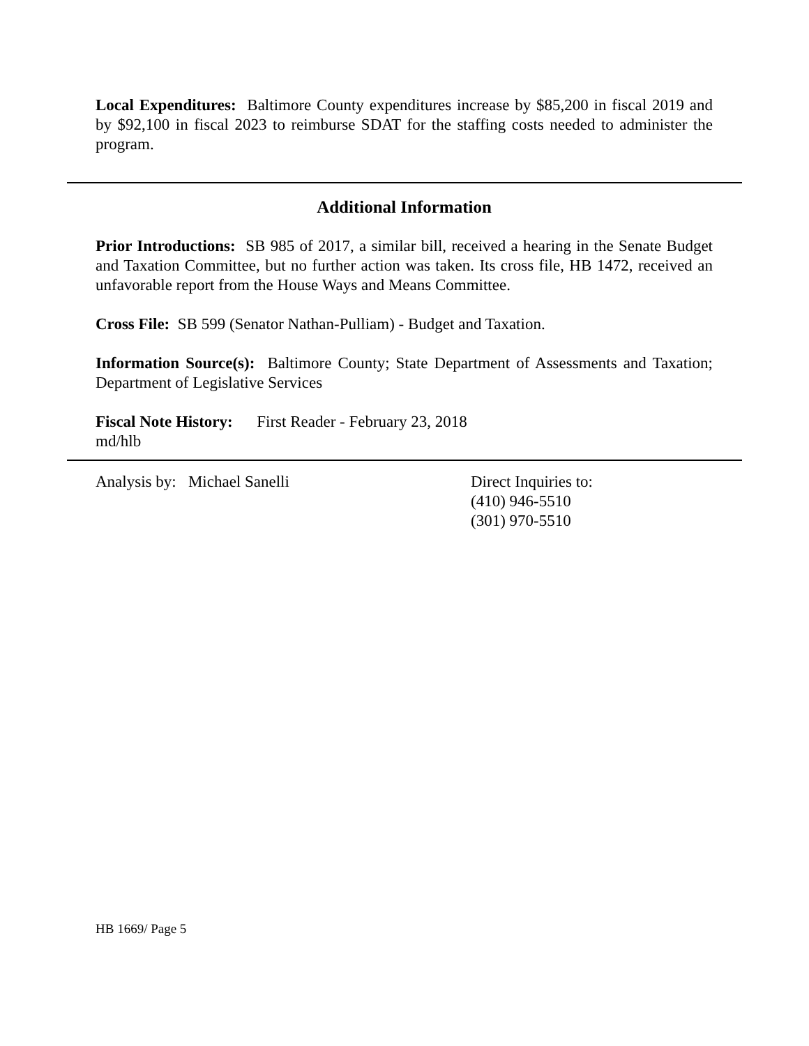Local Expenditures: Baltimore County expenditures increase by $85,200 in fiscal 2019 and by $92,100 in fiscal 2023 to reimburse SDAT for the staffing costs needed to administer the program.
Additional Information
Prior Introductions: SB 985 of 2017, a similar bill, received a hearing in the Senate Budget and Taxation Committee, but no further action was taken. Its cross file, HB 1472, received an unfavorable report from the House Ways and Means Committee.
Cross File: SB 599 (Senator Nathan-Pulliam) - Budget and Taxation.
Information Source(s): Baltimore County; State Department of Assessments and Taxation; Department of Legislative Services
Fiscal Note History: First Reader - February 23, 2018
md/hlb
Analysis by: Michael Sanelli Direct Inquiries to:
(410) 946-5510
(301) 970-5510
HB 1669/ Page 5